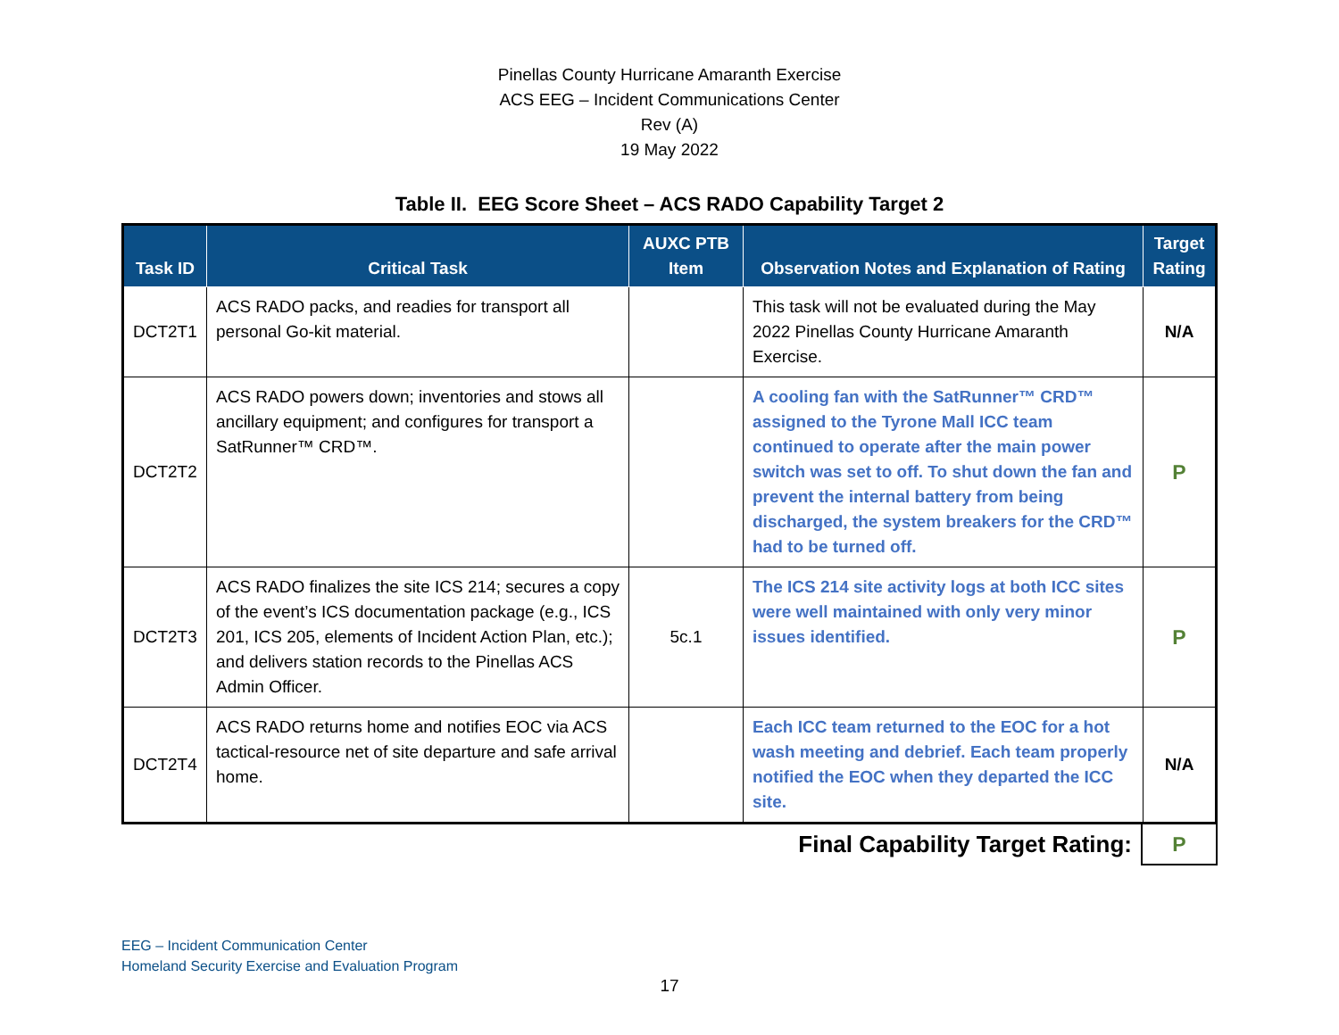Pinellas County Hurricane Amaranth Exercise
ACS EEG – Incident Communications Center
Rev (A)
19 May 2022
Table II. EEG Score Sheet – ACS RADO Capability Target 2
| Task ID | Critical Task | AUXC PTB Item | Observation Notes and Explanation of Rating | Target Rating |
| --- | --- | --- | --- | --- |
| DCT2T1 | ACS RADO packs, and readies for transport all personal Go-kit material. | | This task will not be evaluated during the May 2022 Pinellas County Hurricane Amaranth Exercise. | N/A |
| DCT2T2 | ACS RADO powers down; inventories and stows all ancillary equipment; and configures for transport a SatRunner™ CRD™. | | A cooling fan with the SatRunner™ CRD™ assigned to the Tyrone Mall ICC team continued to operate after the main power switch was set to off. To shut down the fan and prevent the internal battery from being discharged, the system breakers for the CRD™ had to be turned off. | P |
| DCT2T3 | ACS RADO finalizes the site ICS 214; secures a copy of the event’s ICS documentation package (e.g., ICS 201, ICS 205, elements of Incident Action Plan, etc.); and delivers station records to the Pinellas ACS Admin Officer. | 5c.1 | The ICS 214 site activity logs at both ICC sites were well maintained with only very minor issues identified. | P |
| DCT2T4 | ACS RADO returns home and notifies EOC via ACS tactical-resource net of site departure and safe arrival home. | | Each ICC team returned to the EOC for a hot wash meeting and debrief. Each team properly notified the EOC when they departed the ICC site. | N/A |
| Final Capability Target Rating: | P |
EEG – Incident Communication Center
Homeland Security Exercise and Evaluation Program
17